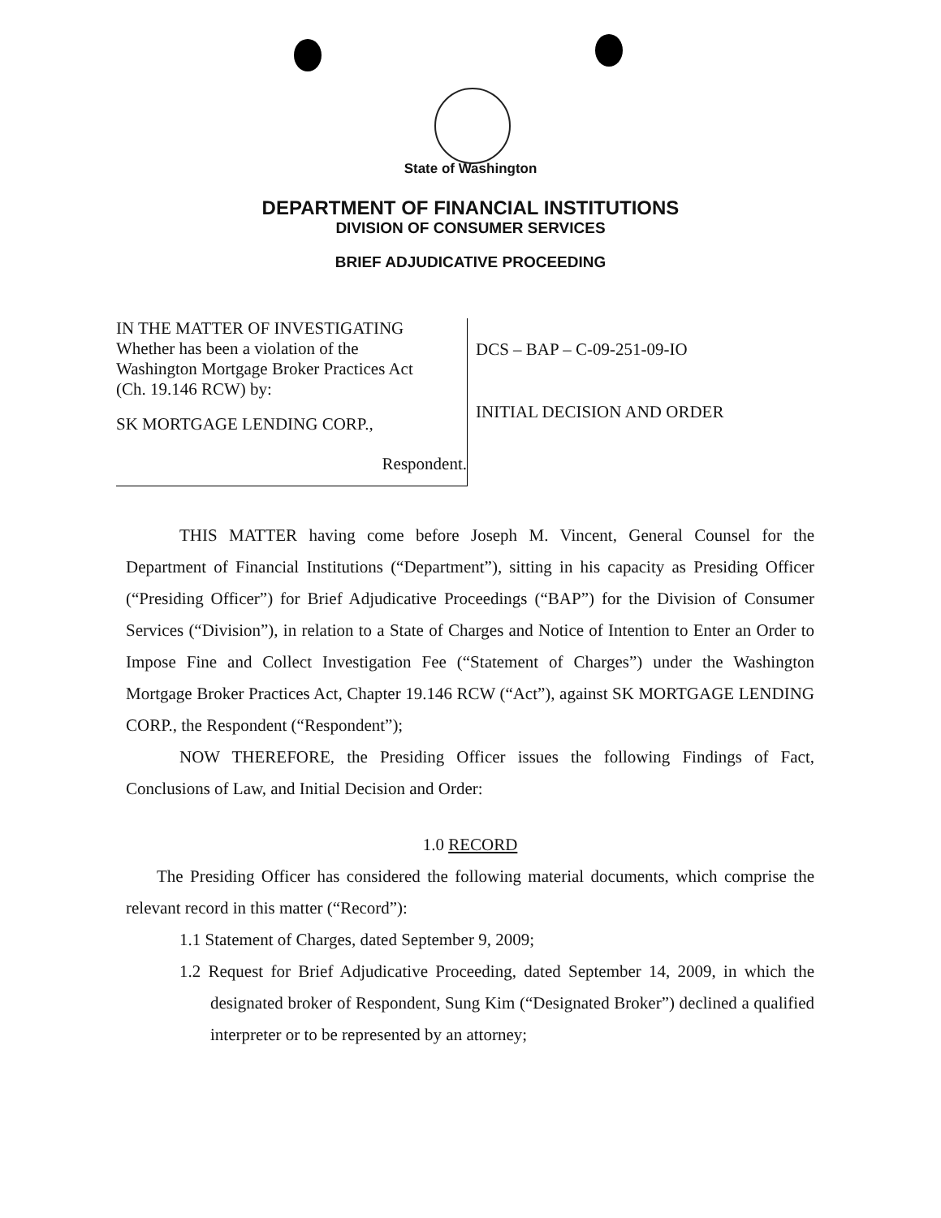State of Washington
DEPARTMENT OF FINANCIAL INSTITUTIONS
DIVISION OF CONSUMER SERVICES
BRIEF ADJUDICATIVE PROCEEDING
IN THE MATTER OF INVESTIGATING
Whether has been a violation of the
Washington Mortgage Broker Practices Act
(Ch. 19.146 RCW) by:
SK MORTGAGE LENDING CORP.,
Respondent.
DCS – BAP – C-09-251-09-IO
INITIAL DECISION AND ORDER
THIS MATTER having come before Joseph M. Vincent, General Counsel for the Department of Financial Institutions (“Department”), sitting in his capacity as Presiding Officer (“Presiding Officer”) for Brief Adjudicative Proceedings (“BAP”) for the Division of Consumer Services (“Division”), in relation to a State of Charges and Notice of Intention to Enter an Order to Impose Fine and Collect Investigation Fee (“Statement of Charges”) under the Washington Mortgage Broker Practices Act, Chapter 19.146 RCW (“Act”), against SK MORTGAGE LENDING CORP., the Respondent (“Respondent”);
NOW THEREFORE, the Presiding Officer issues the following Findings of Fact, Conclusions of Law, and Initial Decision and Order:
1.0 RECORD
The Presiding Officer has considered the following material documents, which comprise the relevant record in this matter (“Record”):
1.1 Statement of Charges, dated September 9, 2009;
1.2 Request for Brief Adjudicative Proceeding, dated September 14, 2009, in which the designated broker of Respondent, Sung Kim (“Designated Broker”) declined a qualified interpreter or to be represented by an attorney;